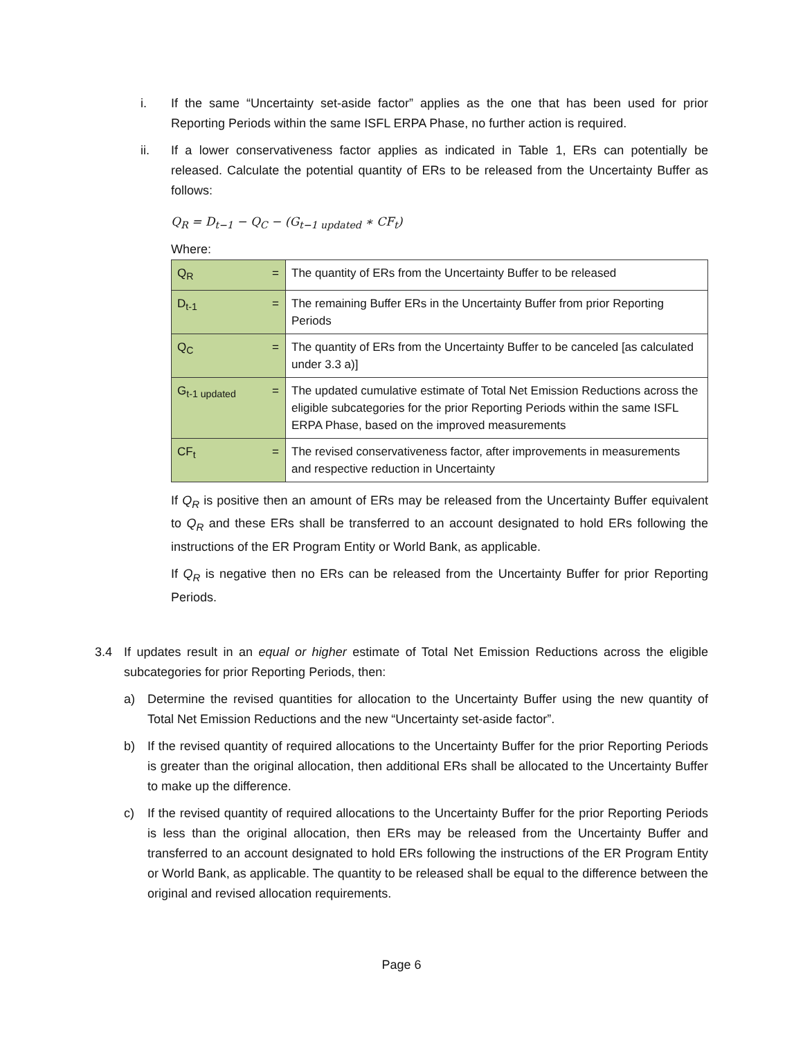i. If the same “Uncertainty set-aside factor” applies as the one that has been used for prior Reporting Periods within the same ISFL ERPA Phase, no further action is required.
ii. If a lower conservativeness factor applies as indicated in Table 1, ERs can potentially be released. Calculate the potential quantity of ERs to be released from the Uncertainty Buffer as follows:
Q<sub>R</sub> = D<sub>t−1</sub> − Q<sub>C</sub> − (G<sub>t−1 updated</sub> ∗ CF<sub>t</sub>)
Where:
| Q<sub>R</sub> | = | The quantity of ERs from the Uncertainty Buffer to be released |
| D<sub>t-1</sub> | = | The remaining Buffer ERs in the Uncertainty Buffer from prior Reporting Periods |
| Q<sub>C</sub> | = | The quantity of ERs from the Uncertainty Buffer to be canceled [as calculated under 3.3 a)] |
| G<sub>t-1 updated</sub> | = | The updated cumulative estimate of Total Net Emission Reductions across the eligible subcategories for the prior Reporting Periods within the same ISFL ERPA Phase, based on the improved measurements |
| CF<sub>t</sub> | = | The revised conservativeness factor, after improvements in measurements and respective reduction in Uncertainty |
If Q<sub>R</sub> is positive then an amount of ERs may be released from the Uncertainty Buffer equivalent to Q<sub>R</sub> and these ERs shall be transferred to an account designated to hold ERs following the instructions of the ER Program Entity or World Bank, as applicable.
If Q<sub>R</sub> is negative then no ERs can be released from the Uncertainty Buffer for prior Reporting Periods.
3.4 If updates result in an equal or higher estimate of Total Net Emission Reductions across the eligible subcategories for prior Reporting Periods, then:
a) Determine the revised quantities for allocation to the Uncertainty Buffer using the new quantity of Total Net Emission Reductions and the new “Uncertainty set-aside factor”.
b) If the revised quantity of required allocations to the Uncertainty Buffer for the prior Reporting Periods is greater than the original allocation, then additional ERs shall be allocated to the Uncertainty Buffer to make up the difference.
c) If the revised quantity of required allocations to the Uncertainty Buffer for the prior Reporting Periods is less than the original allocation, then ERs may be released from the Uncertainty Buffer and transferred to an account designated to hold ERs following the instructions of the ER Program Entity or World Bank, as applicable. The quantity to be released shall be equal to the difference between the original and revised allocation requirements.
Page 6